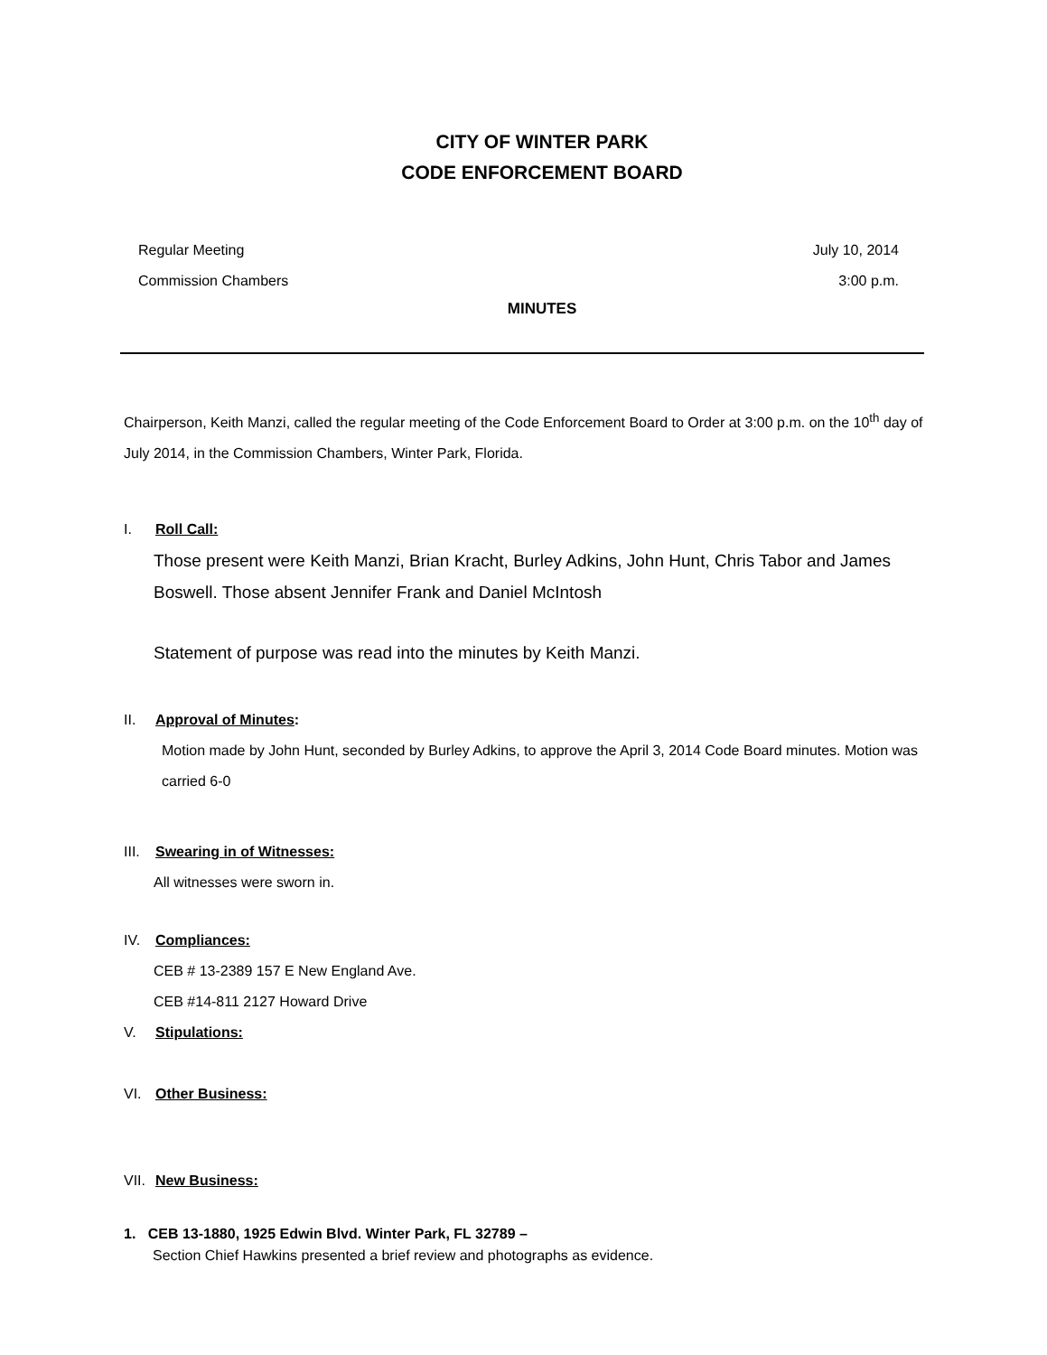CITY OF WINTER PARK
CODE ENFORCEMENT BOARD
Regular Meeting July 10, 2014
Commission Chambers 3:00 p.m.
MINUTES
Chairperson, Keith Manzi, called the regular meeting of the Code Enforcement Board to Order at 3:00 p.m. on the 10<sup>th</sup> day of July 2014, in the Commission Chambers, Winter Park, Florida.
I. Roll Call:
Those present were Keith Manzi, Brian Kracht, Burley Adkins, John Hunt, Chris Tabor and James Boswell. Those absent Jennifer Frank and Daniel McIntosh
Statement of purpose was read into the minutes by Keith Manzi.
II. Approval of Minutes:
Motion made by John Hunt, seconded by Burley Adkins, to approve the April 3, 2014 Code Board minutes. Motion was carried 6-0
III. Swearing in of Witnesses:
All witnesses were sworn in.
IV. Compliances:
CEB # 13-2389 157 E New England Ave.
CEB #14-811 2127 Howard Drive
V. Stipulations:
VI. Other Business:
VII. New Business:
1. CEB 13-1880, 1925 Edwin Blvd. Winter Park, FL 32789 –
Section Chief Hawkins presented a brief review and photographs as evidence.